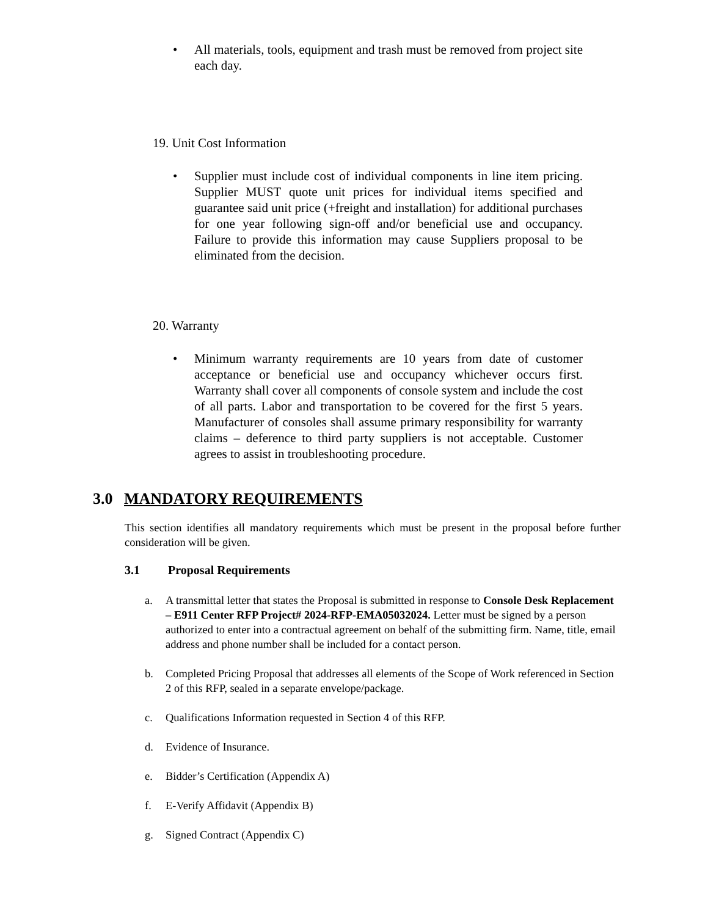• All materials, tools, equipment and trash must be removed from project site each day.
19. Unit Cost Information
• Supplier must include cost of individual components in line item pricing. Supplier MUST quote unit prices for individual items specified and guarantee said unit price (+freight and installation) for additional purchases for one year following sign-off and/or beneficial use and occupancy. Failure to provide this information may cause Suppliers proposal to be eliminated from the decision.
20. Warranty
• Minimum warranty requirements are 10 years from date of customer acceptance or beneficial use and occupancy whichever occurs first. Warranty shall cover all components of console system and include the cost of all parts. Labor and transportation to be covered for the first 5 years. Manufacturer of consoles shall assume primary responsibility for warranty claims – deference to third party suppliers is not acceptable. Customer agrees to assist in troubleshooting procedure.
3.0 MANDATORY REQUIREMENTS
This section identifies all mandatory requirements which must be present in the proposal before further consideration will be given.
3.1 Proposal Requirements
a. A transmittal letter that states the Proposal is submitted in response to Console Desk Replacement – E911 Center RFP Project# 2024-RFP-EMA05032024. Letter must be signed by a person authorized to enter into a contractual agreement on behalf of the submitting firm. Name, title, email address and phone number shall be included for a contact person.
b. Completed Pricing Proposal that addresses all elements of the Scope of Work referenced in Section 2 of this RFP, sealed in a separate envelope/package.
c. Qualifications Information requested in Section 4 of this RFP.
d. Evidence of Insurance.
e. Bidder’s Certification (Appendix A)
f. E-Verify Affidavit (Appendix B)
g. Signed Contract (Appendix C)